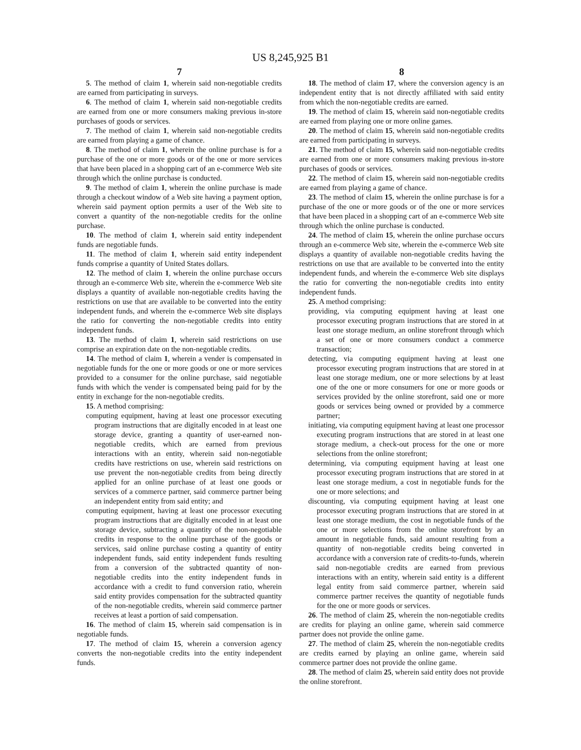US 8,245,925 B1
7
5. The method of claim 1, wherein said non-negotiable credits are earned from participating in surveys.
6. The method of claim 1, wherein said non-negotiable credits are earned from one or more consumers making previous in-store purchases of goods or services.
7. The method of claim 1, wherein said non-negotiable credits are earned from playing a game of chance.
8. The method of claim 1, wherein the online purchase is for a purchase of the one or more goods or of the one or more services that have been placed in a shopping cart of an e-commerce Web site through which the online purchase is conducted.
9. The method of claim 1, wherein the online purchase is made through a checkout window of a Web site having a payment option, wherein said payment option permits a user of the Web site to convert a quantity of the non-negotiable credits for the online purchase.
10. The method of claim 1, wherein said entity independent funds are negotiable funds.
11. The method of claim 1, wherein said entity independent funds comprise a quantity of United States dollars.
12. The method of claim 1, wherein the online purchase occurs through an e-commerce Web site, wherein the e-commerce Web site displays a quantity of available non-negotiable credits having the restrictions on use that are available to be converted into the entity independent funds, and wherein the e-commerce Web site displays the ratio for converting the non-negotiable credits into entity independent funds.
13. The method of claim 1, wherein said restrictions on use comprise an expiration date on the non-negotiable credits.
14. The method of claim 1, wherein a vender is compensated in negotiable funds for the one or more goods or one or more services provided to a consumer for the online purchase, said negotiable funds with which the vender is compensated being paid for by the entity in exchange for the non-negotiable credits.
15. A method comprising:
computing equipment, having at least one processor executing program instructions that are digitally encoded in at least one storage device, granting a quantity of user-earned non-negotiable credits, which are earned from previous interactions with an entity, wherein said non-negotiable credits have restrictions on use, wherein said restrictions on use prevent the non-negotiable credits from being directly applied for an online purchase of at least one goods or services of a commerce partner, said commerce partner being an independent entity from said entity; and
computing equipment, having at least one processor executing program instructions that are digitally encoded in at least one storage device, subtracting a quantity of the non-negotiable credits in response to the online purchase of the goods or services, said online purchase costing a quantity of entity independent funds, said entity independent funds resulting from a conversion of the subtracted quantity of non-negotiable credits into the entity independent funds in accordance with a credit to fund conversion ratio, wherein said entity provides compensation for the subtracted quantity of the non-negotiable credits, wherein said commerce partner receives at least a portion of said compensation.
16. The method of claim 15, wherein said compensation is in negotiable funds.
17. The method of claim 15, wherein a conversion agency converts the non-negotiable credits into the entity independent funds.
8
18. The method of claim 17, where the conversion agency is an independent entity that is not directly affiliated with said entity from which the non-negotiable credits are earned.
19. The method of claim 15, wherein said non-negotiable credits are earned from playing one or more online games.
20. The method of claim 15, wherein said non-negotiable credits are earned from participating in surveys.
21. The method of claim 15, wherein said non-negotiable credits are earned from one or more consumers making previous in-store purchases of goods or services.
22. The method of claim 15, wherein said non-negotiable credits are earned from playing a game of chance.
23. The method of claim 15, wherein the online purchase is for a purchase of the one or more goods or of the one or more services that have been placed in a shopping cart of an e-commerce Web site through which the online purchase is conducted.
24. The method of claim 15, wherein the online purchase occurs through an e-commerce Web site, wherein the e-commerce Web site displays a quantity of available non-negotiable credits having the restrictions on use that are available to be converted into the entity independent funds, and wherein the e-commerce Web site displays the ratio for converting the non-negotiable credits into entity independent funds.
25. A method comprising:
providing, via computing equipment having at least one processor executing program instructions that are stored in at least one storage medium, an online storefront through which a set of one or more consumers conduct a commerce transaction;
detecting, via computing equipment having at least one processor executing program instructions that are stored in at least one storage medium, one or more selections by at least one of the one or more consumers for one or more goods or services provided by the online storefront, said one or more goods or services being owned or provided by a commerce partner;
initiating, via computing equipment having at least one processor executing program instructions that are stored in at least one storage medium, a check-out process for the one or more selections from the online storefront;
determining, via computing equipment having at least one processor executing program instructions that are stored in at least one storage medium, a cost in negotiable funds for the one or more selections; and
discounting, via computing equipment having at least one processor executing program instructions that are stored in at least one storage medium, the cost in negotiable funds of the one or more selections from the online storefront by an amount in negotiable funds, said amount resulting from a quantity of non-negotiable credits being converted in accordance with a conversion rate of credits-to-funds, wherein said non-negotiable credits are earned from previous interactions with an entity, wherein said entity is a different legal entity from said commerce partner, wherein said commerce partner receives the quantity of negotiable funds for the one or more goods or services.
26. The method of claim 25, wherein the non-negotiable credits are credits for playing an online game, wherein said commerce partner does not provide the online game.
27. The method of claim 25, wherein the non-negotiable credits are credits earned by playing an online game, wherein said commerce partner does not provide the online game.
28. The method of claim 25, wherein said entity does not provide the online storefront.